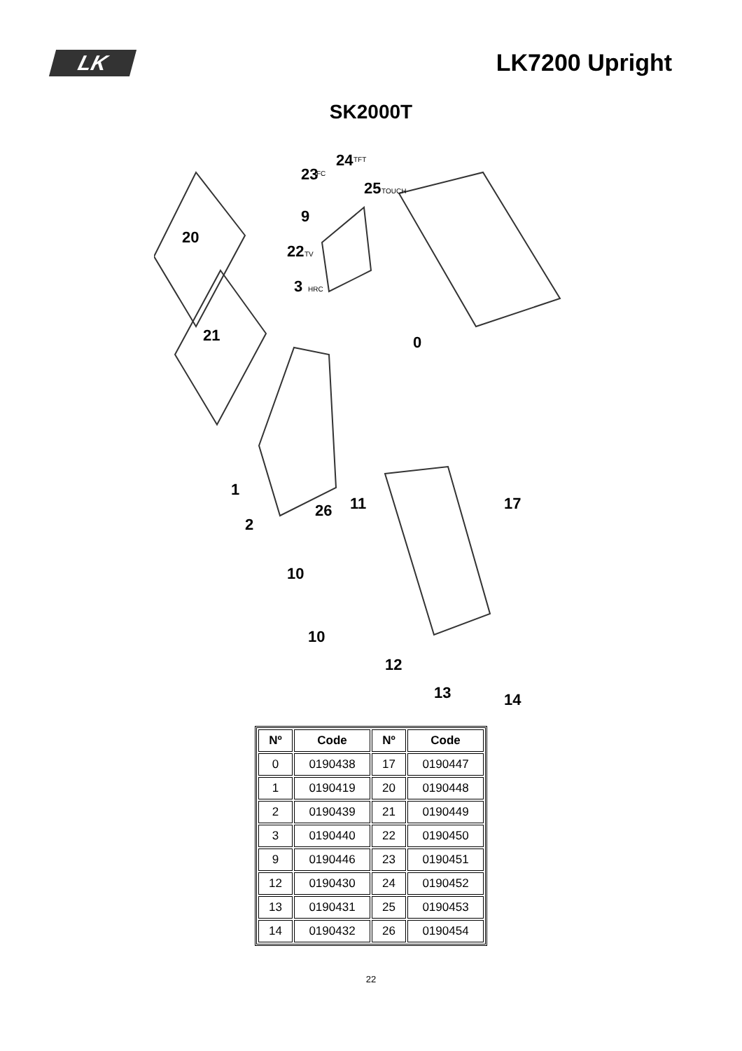LK
LK7200 Upright
SK2000T
20
21
0
1
2
26
11
10
10
12
13
14
17
23
24
25
9
22
3
FC
TFT
TOUCH
TV
HRC
| Nº | Code | Nº | Code |
| --- | --- | --- | --- |
| 0 | 0190438 | 17 | 0190447 |
| 1 | 0190419 | 20 | 0190448 |
| 2 | 0190439 | 21 | 0190449 |
| 3 | 0190440 | 22 | 0190450 |
| 9 | 0190446 | 23 | 0190451 |
| 12 | 0190430 | 24 | 0190452 |
| 13 | 0190431 | 25 | 0190453 |
| 14 | 0190432 | 26 | 0190454 |
22